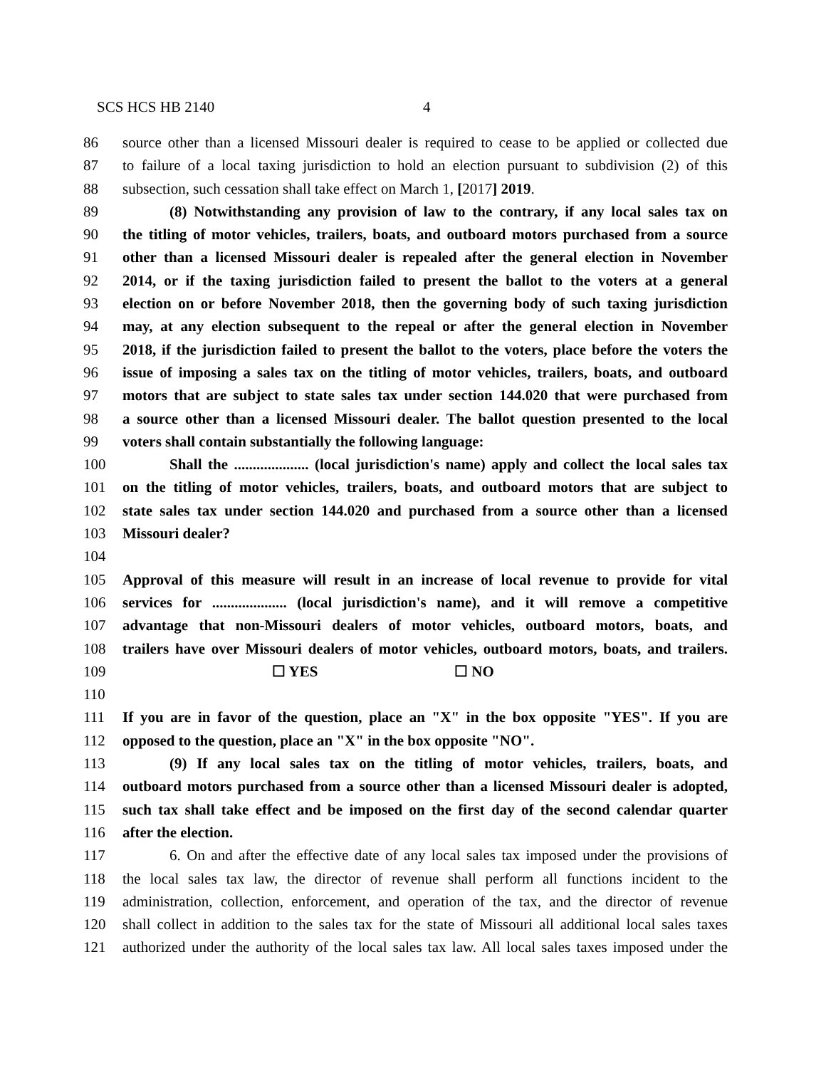SCS HCS HB 2140 4
86 source other than a licensed Missouri dealer is required to cease to be applied or collected due
87 to failure of a local taxing jurisdiction to hold an election pursuant to subdivision (2) of this
88 subsection, such cessation shall take effect on March 1, [2017] 2019.
89 (8) Notwithstanding any provision of law to the contrary, if any local sales tax on
90 the titling of motor vehicles, trailers, boats, and outboard motors purchased from a source
91 other than a licensed Missouri dealer is repealed after the general election in November
92 2014, or if the taxing jurisdiction failed to present the ballot to the voters at a general
93 election on or before November 2018, then the governing body of such taxing jurisdiction
94 may, at any election subsequent to the repeal or after the general election in November
95 2018, if the jurisdiction failed to present the ballot to the voters, place before the voters the
96 issue of imposing a sales tax on the titling of motor vehicles, trailers, boats, and outboard
97 motors that are subject to state sales tax under section 144.020 that were purchased from
98 a source other than a licensed Missouri dealer. The ballot question presented to the local
99 voters shall contain substantially the following language:
100 Shall the .................... (local jurisdiction's name) apply and collect the local sales tax
101 on the titling of motor vehicles, trailers, boats, and outboard motors that are subject to
102 state sales tax under section 144.020 and purchased from a source other than a licensed
103 Missouri dealer?
104
105 Approval of this measure will result in an increase of local revenue to provide for vital
106 services for .................... (local jurisdiction's name), and it will remove a competitive
107 advantage that non-Missouri dealers of motor vehicles, outboard motors, boats, and
108 trailers have over Missouri dealers of motor vehicles, outboard motors, boats, and trailers.
109 ☐ YES ☐ NO
110
111 If you are in favor of the question, place an "X" in the box opposite "YES". If you are
112 opposed to the question, place an "X" in the box opposite "NO".
113 (9) If any local sales tax on the titling of motor vehicles, trailers, boats, and
114 outboard motors purchased from a source other than a licensed Missouri dealer is adopted,
115 such tax shall take effect and be imposed on the first day of the second calendar quarter
116 after the election.
117 6. On and after the effective date of any local sales tax imposed under the provisions of
118 the local sales tax law, the director of revenue shall perform all functions incident to the
119 administration, collection, enforcement, and operation of the tax, and the director of revenue
120 shall collect in addition to the sales tax for the state of Missouri all additional local sales taxes
121 authorized under the authority of the local sales tax law. All local sales taxes imposed under the